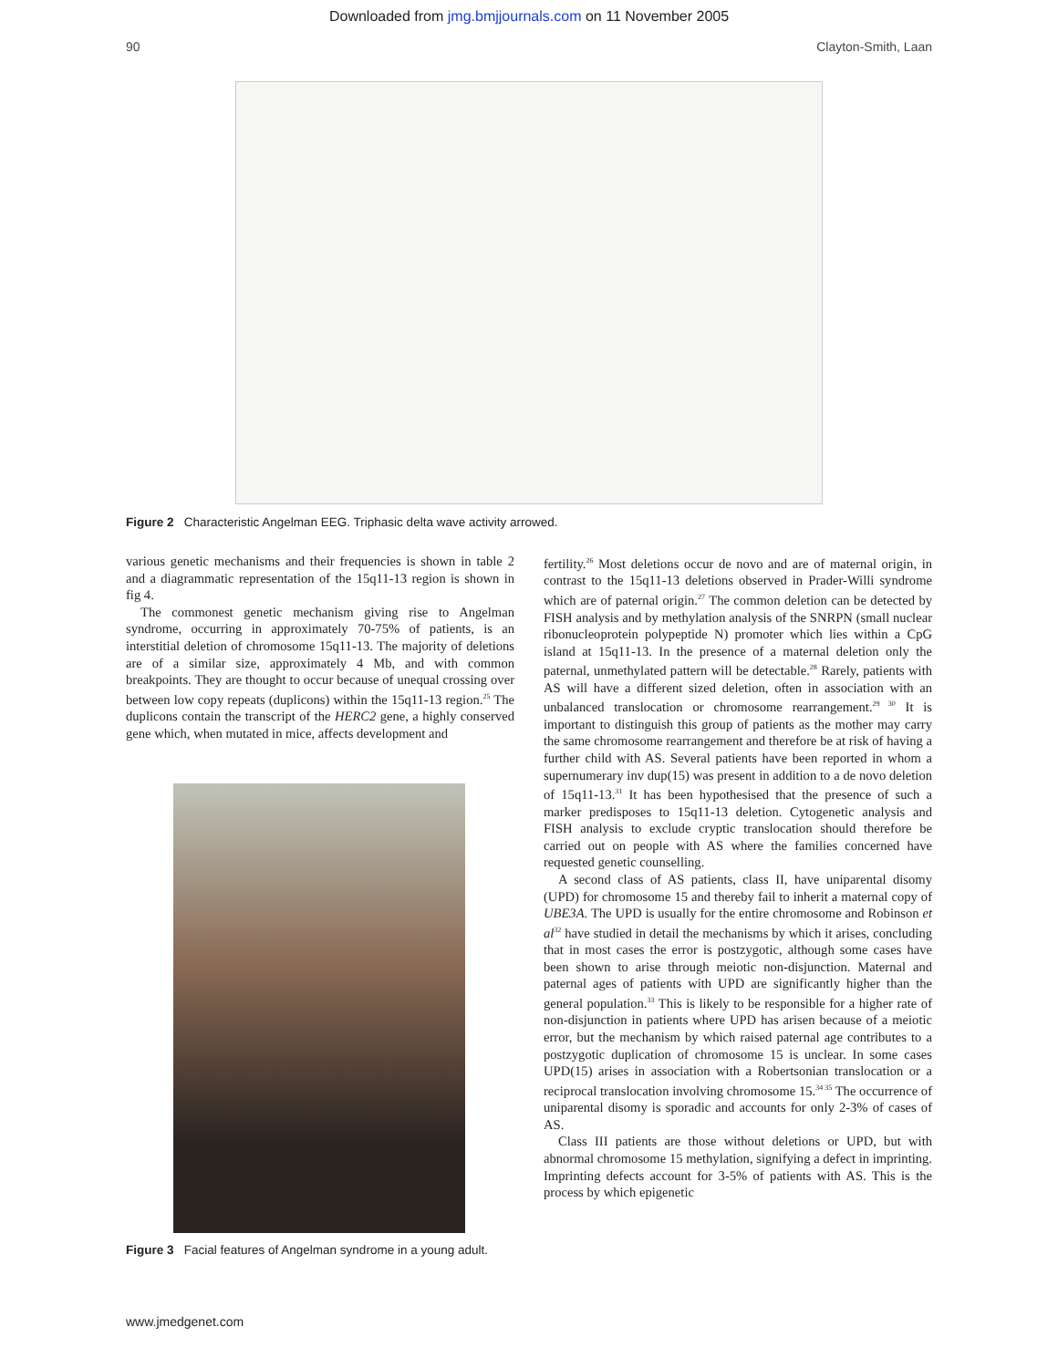Downloaded from jmg.bmjjournals.com on 11 November 2005
90 Clayton-Smith, Laan
Figure 2 Characteristic Angelman EEG. Triphasic delta wave activity arrowed.
various genetic mechanisms and their frequencies is shown in table 2 and a diagrammatic representation of the 15q11-13 region is shown in fig 4.
The commonest genetic mechanism giving rise to Angelman syndrome, occurring in approximately 70-75% of patients, is an interstitial deletion of chromosome 15q11-13. The majority of deletions are of a similar size, approximately 4 Mb, and with common breakpoints. They are thought to occur because of unequal crossing over between low copy repeats (duplicons) within the 15q11-13 region.<sup>25</sup> The duplicons contain the transcript of the HERC2 gene, a highly conserved gene which, when mutated in mice, affects development and
Figure 3 Facial features of Angelman syndrome in a young adult.
fertility.<sup>26</sup> Most deletions occur de novo and are of maternal origin, in contrast to the 15q11-13 deletions observed in Prader-Willi syndrome which are of paternal origin.<sup>27</sup> The common deletion can be detected by FISH analysis and by methylation analysis of the SNRPN (small nuclear ribonucleoprotein polypeptide N) promoter which lies within a CpG island at 15q11-13. In the presence of a maternal deletion only the paternal, unmethylated pattern will be detectable.<sup>28</sup> Rarely, patients with AS will have a different sized deletion, often in association with an unbalanced translocation or chromosome rearrangement.<sup>29 30</sup> It is important to distinguish this group of patients as the mother may carry the same chromosome rearrangement and therefore be at risk of having a further child with AS. Several patients have been reported in whom a supernumerary inv dup(15) was present in addition to a de novo deletion of 15q11-13.<sup>31</sup> It has been hypothesised that the presence of such a marker predisposes to 15q11-13 deletion. Cytogenetic analysis and FISH analysis to exclude cryptic translocation should therefore be carried out on people with AS where the families concerned have requested genetic counselling.
A second class of AS patients, class II, have uniparental disomy (UPD) for chromosome 15 and thereby fail to inherit a maternal copy of UBE3A. The UPD is usually for the entire chromosome and Robinson et al<sup>32</sup> have studied in detail the mechanisms by which it arises, concluding that in most cases the error is postzygotic, although some cases have been shown to arise through meiotic non-disjunction. Maternal and paternal ages of patients with UPD are significantly higher than the general population.<sup>33</sup> This is likely to be responsible for a higher rate of non-disjunction in patients where UPD has arisen because of a meiotic error, but the mechanism by which raised paternal age contributes to a postzygotic duplication of chromosome 15 is unclear. In some cases UPD(15) arises in association with a Robertsonian translocation or a reciprocal translocation involving chromosome 15.<sup>34 35</sup> The occurrence of uniparental disomy is sporadic and accounts for only 2-3% of cases of AS.
Class III patients are those without deletions or UPD, but with abnormal chromosome 15 methylation, signifying a defect in imprinting. Imprinting defects account for 3-5% of patients with AS. This is the process by which epigenetic
www.jmedgenet.com